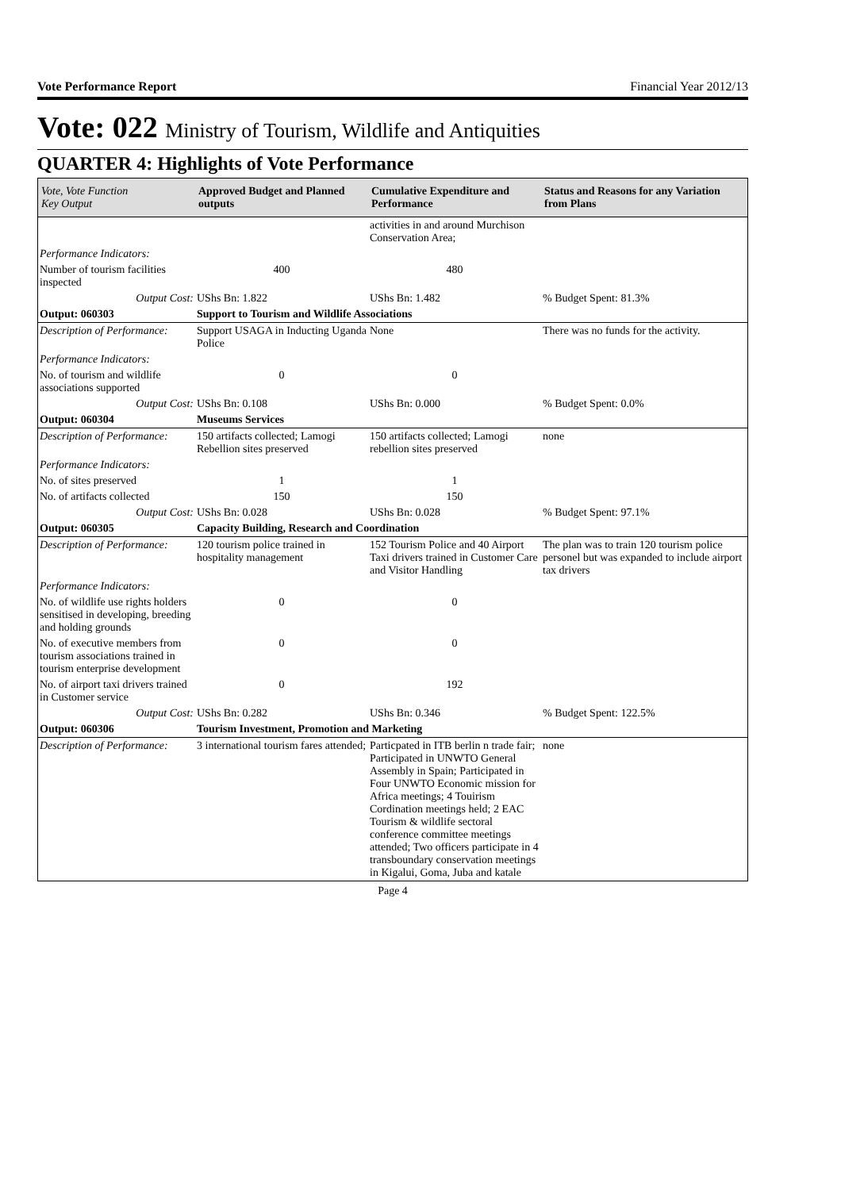Vote Performance Report Financial Year 2012/13
Vote: 022 Ministry of Tourism, Wildlife and Antiquities
QUARTER 4: Highlights of Vote Performance
| Vote, Vote Function Key Output | Approved Budget and Planned outputs | Cumulative Expenditure and Performance | Status and Reasons for any Variation from Plans |
| --- | --- | --- | --- |
| | | activities in and around Murchison Conservation Area; | |
| Performance Indicators: | | | |
| Number of tourism facilities inspected | 400 | 480 | |
| Output Cost: | UShs Bn: 1.822 | UShs Bn: 1.482 | % Budget Spent: 81.3% |
| Output: 060303 | Support to Tourism and Wildlife Associations | | |
| Description of Performance: | Support USAGA in Inducting Uganda Police | None | There was no funds for the activity. |
| Performance Indicators: | | | |
| No. of tourism and wildlife associations supported | 0 | 0 | |
| Output Cost: | UShs Bn: 0.108 | UShs Bn: 0.000 | % Budget Spent: 0.0% |
| Output: 060304 | Museums Services | | |
| Description of Performance: | 150 artifacts collected; Lamogi Rebellion sites preserved | 150 artifacts collected; Lamogi rebellion sites preserved | none |
| Performance Indicators: | | | |
| No. of sites preserved | 1 | 1 | |
| No. of artifacts collected | 150 | 150 | |
| Output Cost: | UShs Bn: 0.028 | UShs Bn: 0.028 | % Budget Spent: 97.1% |
| Output: 060305 | Capacity Building, Research and Coordination | | |
| Description of Performance: | 120 tourism police trained in hospitality management | 152 Tourism Police and 40 Airport Taxi drivers trained in Customer Care and Visitor Handling | The plan was to train 120 tourism police personel but was expanded to include airport tax drivers |
| Performance Indicators: | | | |
| No. of wildlife use rights holders sensitised in developing, breeding and holding grounds | 0 | 0 | |
| No. of executive members from tourism associations trained in tourism enterprise development | 0 | 0 | |
| No. of airport taxi drivers trained in Customer service | 0 | 192 | |
| Output Cost: | UShs Bn: 0.282 | UShs Bn: 0.346 | % Budget Spent: 122.5% |
| Output: 060306 | Tourism Investment, Promotion and Marketing | | |
| Description of Performance: | 3 international tourism fares attended; | Particpated in ITB berlin n trade fair; Participated in UNWTO General Assembly in Spain; Participated in Four UNWTO Economic mission for Africa meetings; 4 Touirism Cordination meetings held; 2 EAC Tourism & wildlife sectoral conference committee meetings attended; Two officers participate in 4 transboundary conservation meetings in Kigalui, Goma, Juba and katale | none |
Page 4